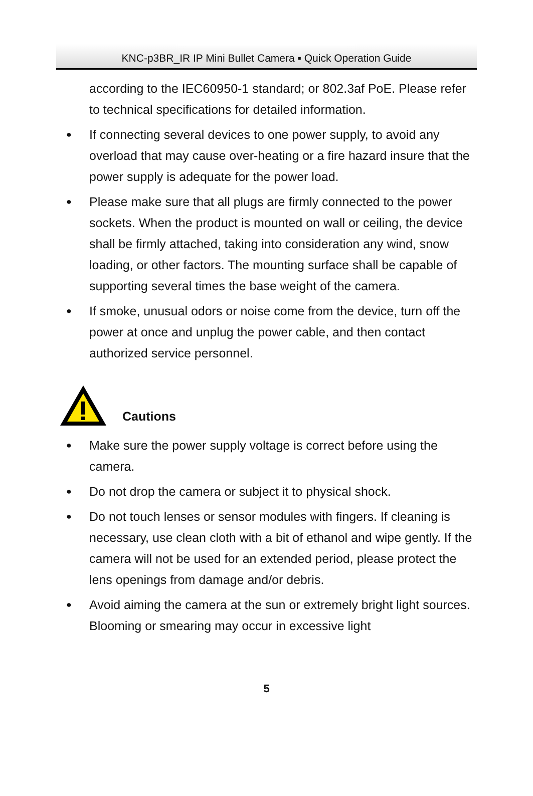KNC-p3BR_IR IP Mini Bullet Camera ▪ Quick Operation Guide
according to the IEC60950-1 standard; or 802.3af PoE. Please refer to technical specifications for detailed information.
●
If connecting several devices to one power supply, to avoid any overload that may cause over-heating or a fire hazard insure that the power supply is adequate for the power load.
●
Please make sure that all plugs are firmly connected to the power sockets. When the product is mounted on wall or ceiling, the device shall be firmly attached, taking into consideration any wind, snow loading, or other factors. The mounting surface shall be capable of supporting several times the base weight of the camera.
●
If smoke, unusual odors or noise come from the device, turn off the power at once and unplug the power cable, and then contact authorized service personnel.
Cautions
●
Make sure the power supply voltage is correct before using the camera.
●
Do not drop the camera or subject it to physical shock.
●
Do not touch lenses or sensor modules with fingers. If cleaning is necessary, use clean cloth with a bit of ethanol and wipe gently. If the camera will not be used for an extended period, please protect the lens openings from damage and/or debris.
●
Avoid aiming the camera at the sun or extremely bright light sources. Blooming or smearing may occur in excessive light
5